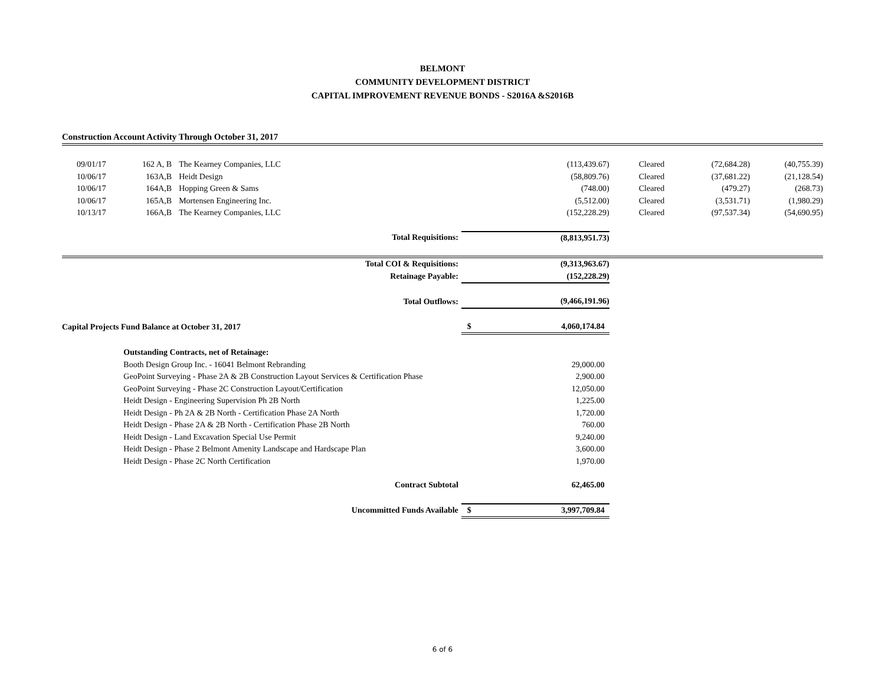BELMONT
COMMUNITY DEVELOPMENT DISTRICT
CAPITAL IMPROVEMENT REVENUE BONDS - S2016A &S2016B
Construction Account Activity Through October 31, 2017
| 09/01/17 | 162 A, B | The Kearney Companies, LLC | | (113,439.67) | Cleared | (72,684.28) | (40,755.39) |
| 10/06/17 | 163A,B | Heidt Design | | (58,809.76) | Cleared | (37,681.22) | (21,128.54) |
| 10/06/17 | 164A,B | Hopping Green & Sams | | (748.00) | Cleared | (479.27) | (268.73) |
| 10/06/17 | 165A,B | Mortensen Engineering Inc. | | (5,512.00) | Cleared | (3,531.71) | (1,980.29) |
| 10/13/17 | 166A,B | The Kearney Companies, LLC | | (152,228.29) | Cleared | (97,537.34) | (54,690.95) |
| Total Requisitions: | | | (8,813,951.73) | | | | |
| Total COI & Requisitions: | | | (9,313,963.67) | | | | |
| Retainage Payable: | | | (152,228.29) | | | | |
| Total Outflows: | | | (9,466,191.96) | | | | |
| Capital Projects Fund Balance at October 31, 2017 | | | $ | 4,060,174.84 | | | |
| | Outstanding Contracts, net of Retainage: | | | | | | |
| | Booth Design Group Inc. - 16041 Belmont Rebranding | | | 29,000.00 | | | |
| | GeoPoint Surveying - Phase 2A & 2B Construction Layout Services & Certification Phase | | | 2,900.00 | | | |
| | GeoPoint Surveying - Phase 2C Construction Layout/Certification | | | 12,050.00 | | | |
| | Heidt Design - Engineering Supervision Ph 2B North | | | 1,225.00 | | | |
| | Heidt Design - Ph 2A & 2B North - Certification Phase 2A North | | | 1,720.00 | | | |
| | Heidt Design - Phase 2A & 2B North - Certification Phase 2B North | | | 760.00 | | | |
| | Heidt Design - Land Excavation Special Use Permit | | | 9,240.00 | | | |
| | Heidt Design - Phase 2 Belmont Amenity Landscape and Hardscape Plan | | | 3,600.00 | | | |
| | Heidt Design - Phase 2C North Certification | | | 1,970.00 | | | |
| Contract Subtotal | | | | 62,465.00 | | | |
| Uncommitted Funds Available | | | $ | 3,997,709.84 | | | |
6 of 6